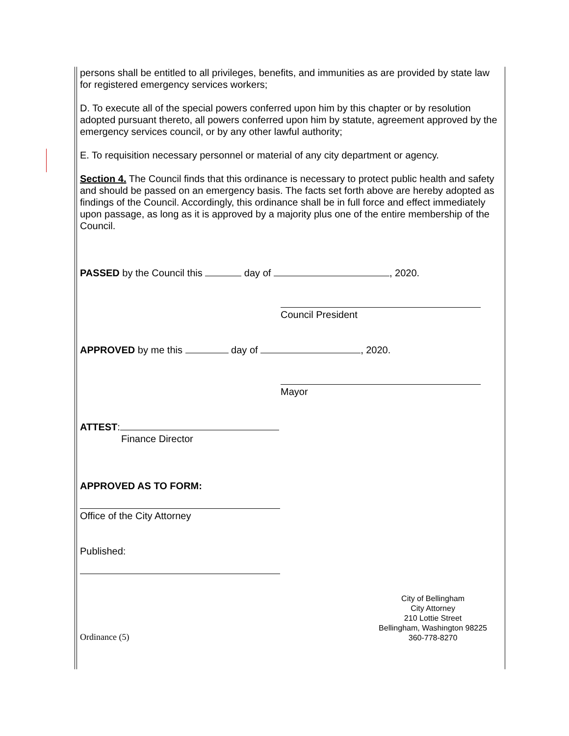persons shall be entitled to all privileges, benefits, and immunities as are provided by state law for registered emergency services workers;
D. To execute all of the special powers conferred upon him by this chapter or by resolution adopted pursuant thereto, all powers conferred upon him by statute, agreement approved by the emergency services council, or by any other lawful authority;
E. To requisition necessary personnel or material of any city department or agency.
Section 4. The Council finds that this ordinance is necessary to protect public health and safety and should be passed on an emergency basis. The facts set forth above are hereby adopted as findings of the Council. Accordingly, this ordinance shall be in full force and effect immediately upon passage, as long as it is approved by a majority plus one of the entire membership of the Council.
PASSED by the Council this day of , 2020.
Council President
APPROVED by me this day of , 2020.
Mayor
ATTEST:
Finance Director
APPROVED AS TO FORM:
Office of the City Attorney
Published:
Ordinance (5)
City of Bellingham
City Attorney
210 Lottie Street
Bellingham, Washington 98225
360-778-8270